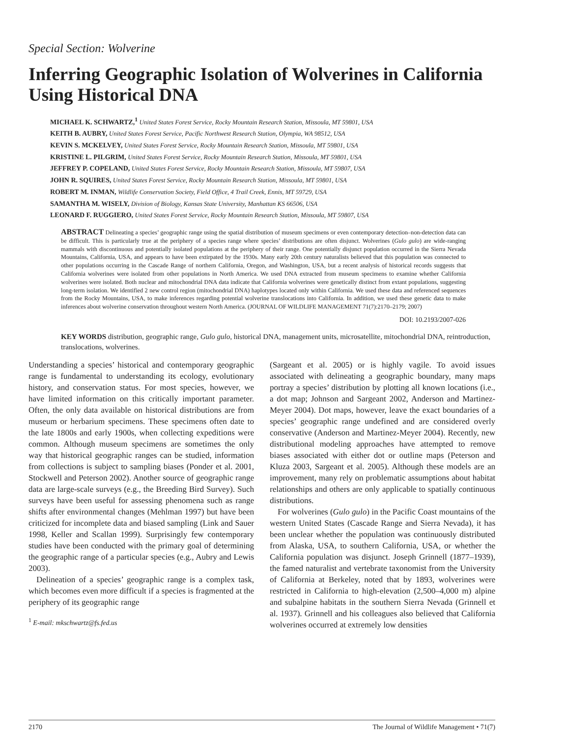Special Section: Wolverine
Inferring Geographic Isolation of Wolverines in California Using Historical DNA
MICHAEL K. SCHWARTZ,<sup>1</sup> United States Forest Service, Rocky Mountain Research Station, Missoula, MT 59801, USA
KEITH B. AUBRY, United States Forest Service, Pacific Northwest Research Station, Olympia, WA 98512, USA
KEVIN S. MCKELVEY, United States Forest Service, Rocky Mountain Research Station, Missoula, MT 59801, USA
KRISTINE L. PILGRIM, United States Forest Service, Rocky Mountain Research Station, Missoula, MT 59801, USA
JEFFREY P. COPELAND, United States Forest Service, Rocky Mountain Research Station, Missoula, MT 59807, USA
JOHN R. SQUIRES, United States Forest Service, Rocky Mountain Research Station, Missoula, MT 59801, USA
ROBERT M. INMAN, Wildlife Conservation Society, Field Office, 4 Trail Creek, Ennis, MT 59729, USA
SAMANTHA M. WISELY, Division of Biology, Kansas State University, Manhattan KS 66506, USA
LEONARD F. RUGGIERO, United States Forest Service, Rocky Mountain Research Station, Missoula, MT 59807, USA
ABSTRACT Delineating a species’ geographic range using the spatial distribution of museum specimens or even contemporary detection–non-detection data can be difficult. This is particularly true at the periphery of a species range where species’ distributions are often disjunct. Wolverines (Gulo gulo) are wide-ranging mammals with discontinuous and potentially isolated populations at the periphery of their range. One potentially disjunct population occurred in the Sierra Nevada Mountains, California, USA, and appears to have been extirpated by the 1930s. Many early 20th century naturalists believed that this population was connected to other populations occurring in the Cascade Range of northern California, Oregon, and Washington, USA, but a recent analysis of historical records suggests that California wolverines were isolated from other populations in North America. We used DNA extracted from museum specimens to examine whether California wolverines were isolated. Both nuclear and mitochondrial DNA data indicate that California wolverines were genetically distinct from extant populations, suggesting long-term isolation. We identified 2 new control region (mitochondrial DNA) haplotypes located only within California. We used these data and referenced sequences from the Rocky Mountains, USA, to make inferences regarding potential wolverine translocations into California. In addition, we used these genetic data to make inferences about wolverine conservation throughout western North America. (JOURNAL OF WILDLIFE MANAGEMENT 71(7):2170–2179; 2007)
DOI: 10.2193/2007-026
KEY WORDS distribution, geographic range, Gulo gulo, historical DNA, management units, microsatellite, mitochondrial DNA, reintroduction, translocations, wolverines.
Understanding a species’ historical and contemporary geographic range is fundamental to understanding its ecology, evolutionary history, and conservation status. For most species, however, we have limited information on this critically important parameter. Often, the only data available on historical distributions are from museum or herbarium specimens. These specimens often date to the late 1800s and early 1900s, when collecting expeditions were common. Although museum specimens are sometimes the only way that historical geographic ranges can be studied, information from collections is subject to sampling biases (Ponder et al. 2001, Stockwell and Peterson 2002). Another source of geographic range data are large-scale surveys (e.g., the Breeding Bird Survey). Such surveys have been useful for assessing phenomena such as range shifts after environmental changes (Mehlman 1997) but have been criticized for incomplete data and biased sampling (Link and Sauer 1998, Keller and Scallan 1999). Surprisingly few contemporary studies have been conducted with the primary goal of determining the geographic range of a particular species (e.g., Aubry and Lewis 2003).
Delineation of a species’ geographic range is a complex task, which becomes even more difficult if a species is fragmented at the periphery of its geographic range
<sup>1</sup> E-mail: mkschwartz@fs.fed.us
(Sargeant et al. 2005) or is highly vagile. To avoid issues associated with delineating a geographic boundary, many maps portray a species’ distribution by plotting all known locations (i.e., a dot map; Johnson and Sargeant 2002, Anderson and Martinez-Meyer 2004). Dot maps, however, leave the exact boundaries of a species’ geographic range undefined and are considered overly conservative (Anderson and Martinez-Meyer 2004). Recently, new distributional modeling approaches have attempted to remove biases associated with either dot or outline maps (Peterson and Kluza 2003, Sargeant et al. 2005). Although these models are an improvement, many rely on problematic assumptions about habitat relationships and others are only applicable to spatially continuous distributions.
For wolverines (Gulo gulo) in the Pacific Coast mountains of the western United States (Cascade Range and Sierra Nevada), it has been unclear whether the population was continuously distributed from Alaska, USA, to southern California, USA, or whether the California population was disjunct. Joseph Grinnell (1877–1939), the famed naturalist and vertebrate taxonomist from the University of California at Berkeley, noted that by 1893, wolverines were restricted in California to high-elevation (2,500–4,000 m) alpine and subalpine habitats in the southern Sierra Nevada (Grinnell et al. 1937). Grinnell and his colleagues also believed that California wolverines occurred at extremely low densities
2170 The Journal of Wildlife Management • 71(7)